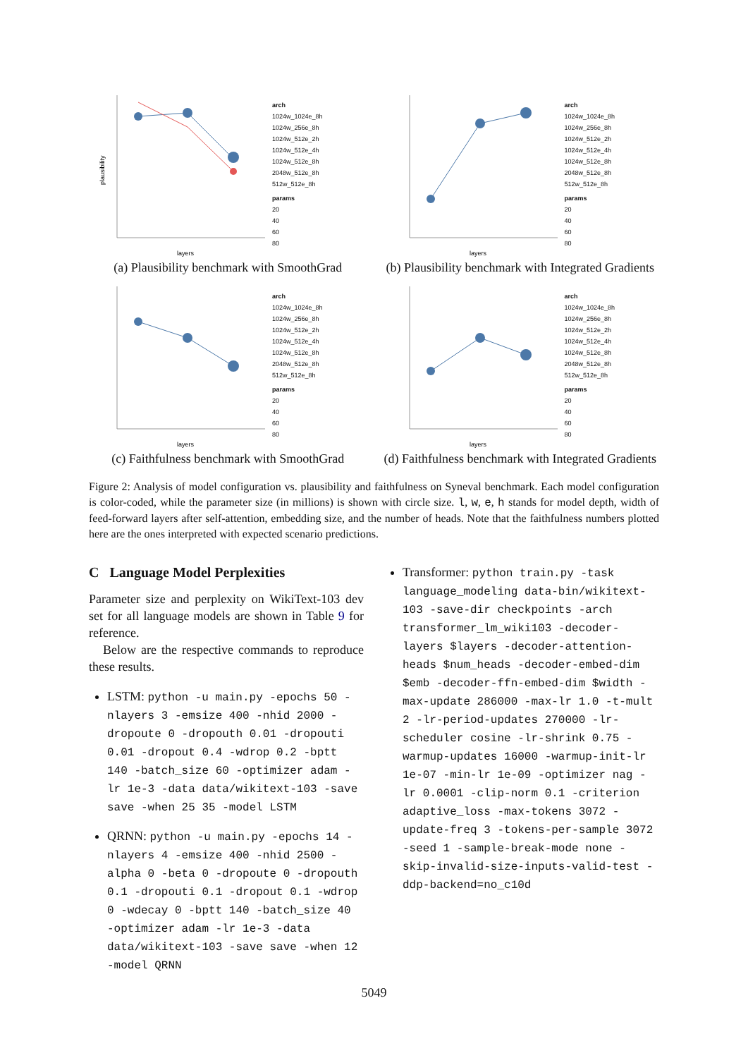plausibility
layers
arch
1024w_1024e_8h
1024w_256e_8h
1024w_512e_2h
1024w_512e_4h
1024w_512e_8h
2048w_512e_8h
512w_512e_8h
params
20
40
60
80
(a) Plausibility benchmark with SmoothGrad
layers
arch
1024w_1024e_8h
1024w_256e_8h
1024w_512e_2h
1024w_512e_4h
1024w_512e_8h
2048w_512e_8h
512w_512e_8h
params
20
40
60
80
(b) Plausibility benchmark with Integrated Gradients
layers
arch
1024w_1024e_8h
1024w_256e_8h
1024w_512e_2h
1024w_512e_4h
1024w_512e_8h
2048w_512e_8h
512w_512e_8h
params
20
40
60
80
(c) Faithfulness benchmark with SmoothGrad
layers
arch
1024w_1024e_8h
1024w_256e_8h
1024w_512e_2h
1024w_512e_4h
1024w_512e_8h
2048w_512e_8h
512w_512e_8h
params
20
40
60
80
(d) Faithfulness benchmark with Integrated Gradients
Figure 2: Analysis of model configuration vs. plausibility and faithfulness on Syneval benchmark. Each model configuration is color-coded, while the parameter size (in millions) is shown with circle size. l, w, e, h stands for model depth, width of feed-forward layers after self-attention, embedding size, and the number of heads. Note that the faithfulness numbers plotted here are the ones interpreted with expected scenario predictions.
C Language Model Perplexities
Parameter size and perplexity on WikiText-103 dev set for all language models are shown in Table 9 for reference.
Below are the respective commands to reproduce these results.
LSTM: python -u main.py -epochs 50 -nlayers 3 -emsize 400 -nhid 2000 -dropoute 0 -dropouth 0.01 -dropouti 0.01 -dropout 0.4 -wdrop 0.2 -bptt 140 -batch_size 60 -optimizer adam -lr 1e-3 -data data/wikitext-103 -save save -when 25 35 -model LSTM
QRNN: python -u main.py -epochs 14 -nlayers 4 -emsize 400 -nhid 2500 -alpha 0 -beta 0 -dropoute 0 -dropouth 0.1 -dropouti 0.1 -dropout 0.1 -wdrop 0 -wdecay 0 -bptt 140 -batch_size 40 -optimizer adam -lr 1e-3 -data data/wikitext-103 -save save -when 12 -model QRNN
Transformer: python train.py -task language_modeling data-bin/wikitext-103 -save-dir checkpoints -arch transformer_lm_wiki103 -decoder-layers $layers -decoder-attention-heads $num_heads -decoder-embed-dim $emb -decoder-ffn-embed-dim $width -max-update 286000 -max-lr 1.0 -t-mult 2 -lr-period-updates 270000 -lr-scheduler cosine -lr-shrink 0.75 -warmup-updates 16000 -warmup-init-lr 1e-07 -min-lr 1e-09 -optimizer nag -lr 0.0001 -clip-norm 0.1 -criterion adaptive_loss -max-tokens 3072 -update-freq 3 -tokens-per-sample 3072 -seed 1 -sample-break-mode none -skip-invalid-size-inputs-valid-test -ddp-backend=no_c10d
5049